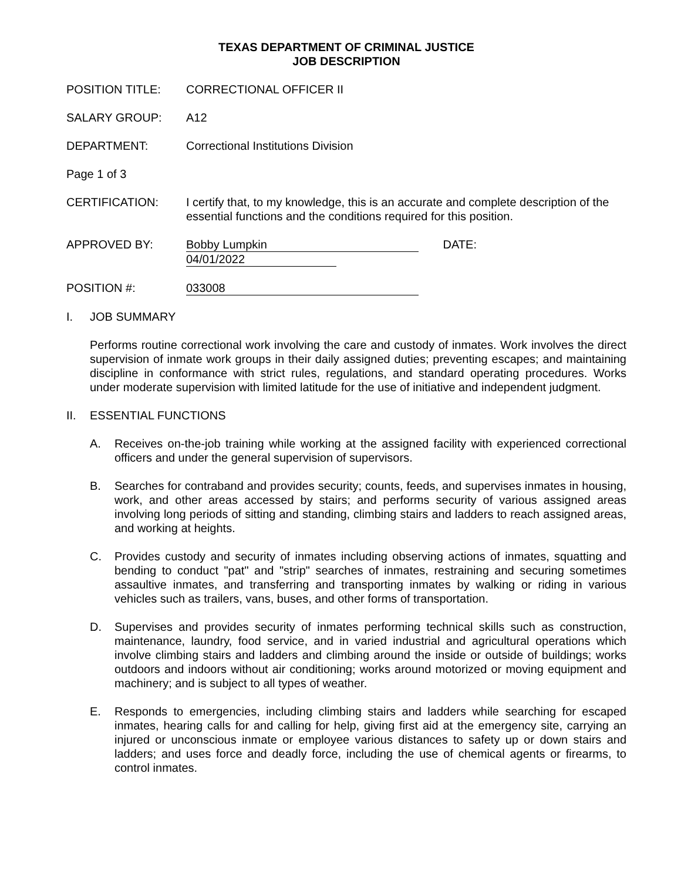TEXAS DEPARTMENT OF CRIMINAL JUSTICE
JOB DESCRIPTION
POSITION TITLE: CORRECTIONAL OFFICER II
SALARY GROUP: A12
DEPARTMENT: Correctional Institutions Division
Page 1 of 3
CERTIFICATION: I certify that, to my knowledge, this is an accurate and complete description of the essential functions and the conditions required for this position.
APPROVED BY: Bobby Lumpkin DATE: 04/01/2022
POSITION #: 033008
I. JOB SUMMARY
Performs routine correctional work involving the care and custody of inmates. Work involves the direct supervision of inmate work groups in their daily assigned duties; preventing escapes; and maintaining discipline in conformance with strict rules, regulations, and standard operating procedures. Works under moderate supervision with limited latitude for the use of initiative and independent judgment.
II. ESSENTIAL FUNCTIONS
A. Receives on-the-job training while working at the assigned facility with experienced correctional officers and under the general supervision of supervisors.
B. Searches for contraband and provides security; counts, feeds, and supervises inmates in housing, work, and other areas accessed by stairs; and performs security of various assigned areas involving long periods of sitting and standing, climbing stairs and ladders to reach assigned areas, and working at heights.
C. Provides custody and security of inmates including observing actions of inmates, squatting and bending to conduct "pat" and "strip" searches of inmates, restraining and securing sometimes assaultive inmates, and transferring and transporting inmates by walking or riding in various vehicles such as trailers, vans, buses, and other forms of transportation.
D. Supervises and provides security of inmates performing technical skills such as construction, maintenance, laundry, food service, and in varied industrial and agricultural operations which involve climbing stairs and ladders and climbing around the inside or outside of buildings; works outdoors and indoors without air conditioning; works around motorized or moving equipment and machinery; and is subject to all types of weather.
E. Responds to emergencies, including climbing stairs and ladders while searching for escaped inmates, hearing calls for and calling for help, giving first aid at the emergency site, carrying an injured or unconscious inmate or employee various distances to safety up or down stairs and ladders; and uses force and deadly force, including the use of chemical agents or firearms, to control inmates.